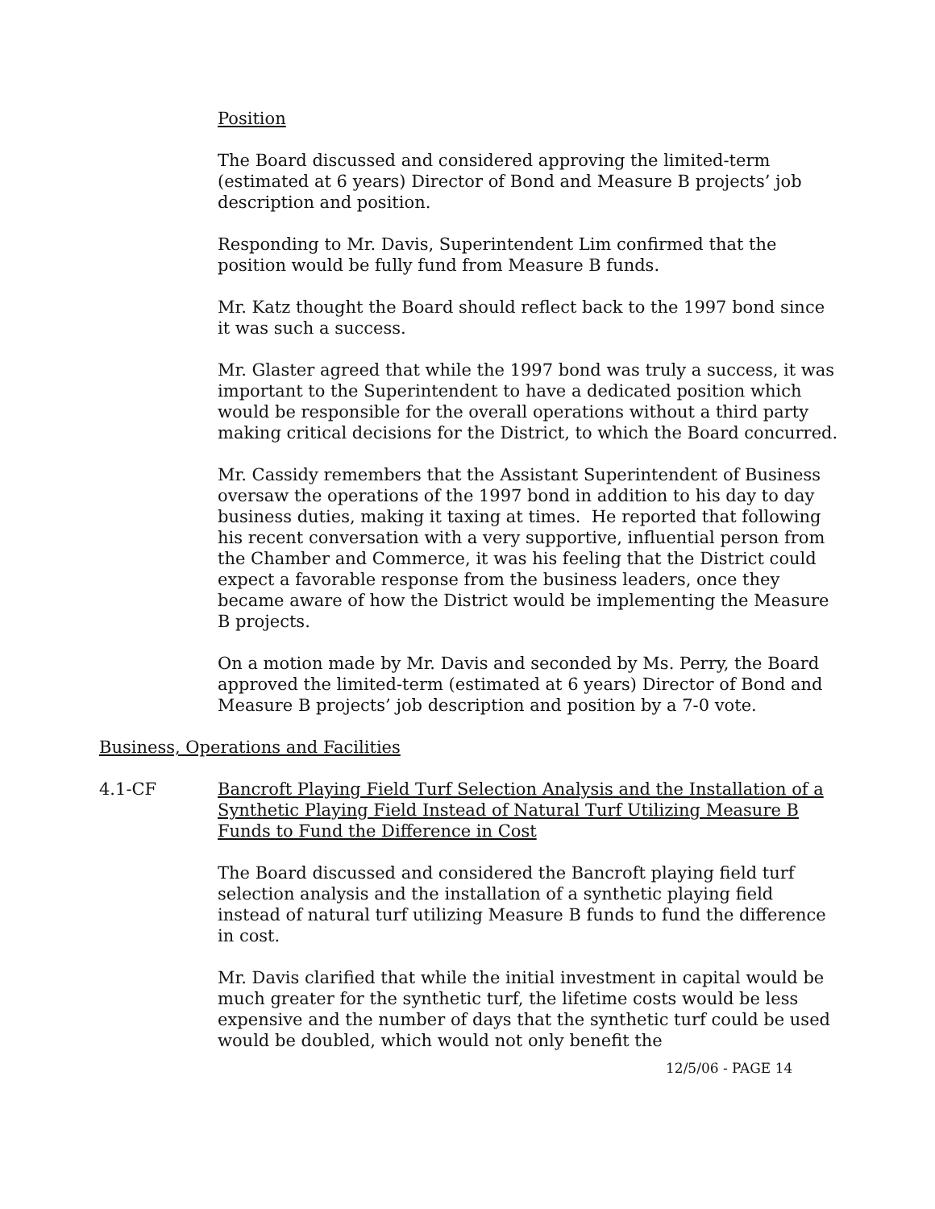Position
The Board discussed and considered approving the limited-term (estimated at 6 years) Director of Bond and Measure B projects’ job description and position.
Responding to Mr. Davis, Superintendent Lim confirmed that the position would be fully fund from Measure B funds.
Mr. Katz thought the Board should reflect back to the 1997 bond since it was such a success.
Mr. Glaster agreed that while the 1997 bond was truly a success, it was important to the Superintendent to have a dedicated position which would be responsible for the overall operations without a third party making critical decisions for the District, to which the Board concurred.
Mr. Cassidy remembers that the Assistant Superintendent of Business oversaw the operations of the 1997 bond in addition to his day to day business duties, making it taxing at times. He reported that following his recent conversation with a very supportive, influential person from the Chamber and Commerce, it was his feeling that the District could expect a favorable response from the business leaders, once they became aware of how the District would be implementing the Measure B projects.
On a motion made by Mr. Davis and seconded by Ms. Perry, the Board approved the limited-term (estimated at 6 years) Director of Bond and Measure B projects’ job description and position by a 7-0 vote.
Business, Operations and Facilities
4.1-CF Bancroft Playing Field Turf Selection Analysis and the Installation of a Synthetic Playing Field Instead of Natural Turf Utilizing Measure B Funds to Fund the Difference in Cost
The Board discussed and considered the Bancroft playing field turf selection analysis and the installation of a synthetic playing field instead of natural turf utilizing Measure B funds to fund the difference in cost.
Mr. Davis clarified that while the initial investment in capital would be much greater for the synthetic turf, the lifetime costs would be less expensive and the number of days that the synthetic turf could be used would be doubled, which would not only benefit the
12/5/06 - PAGE 14